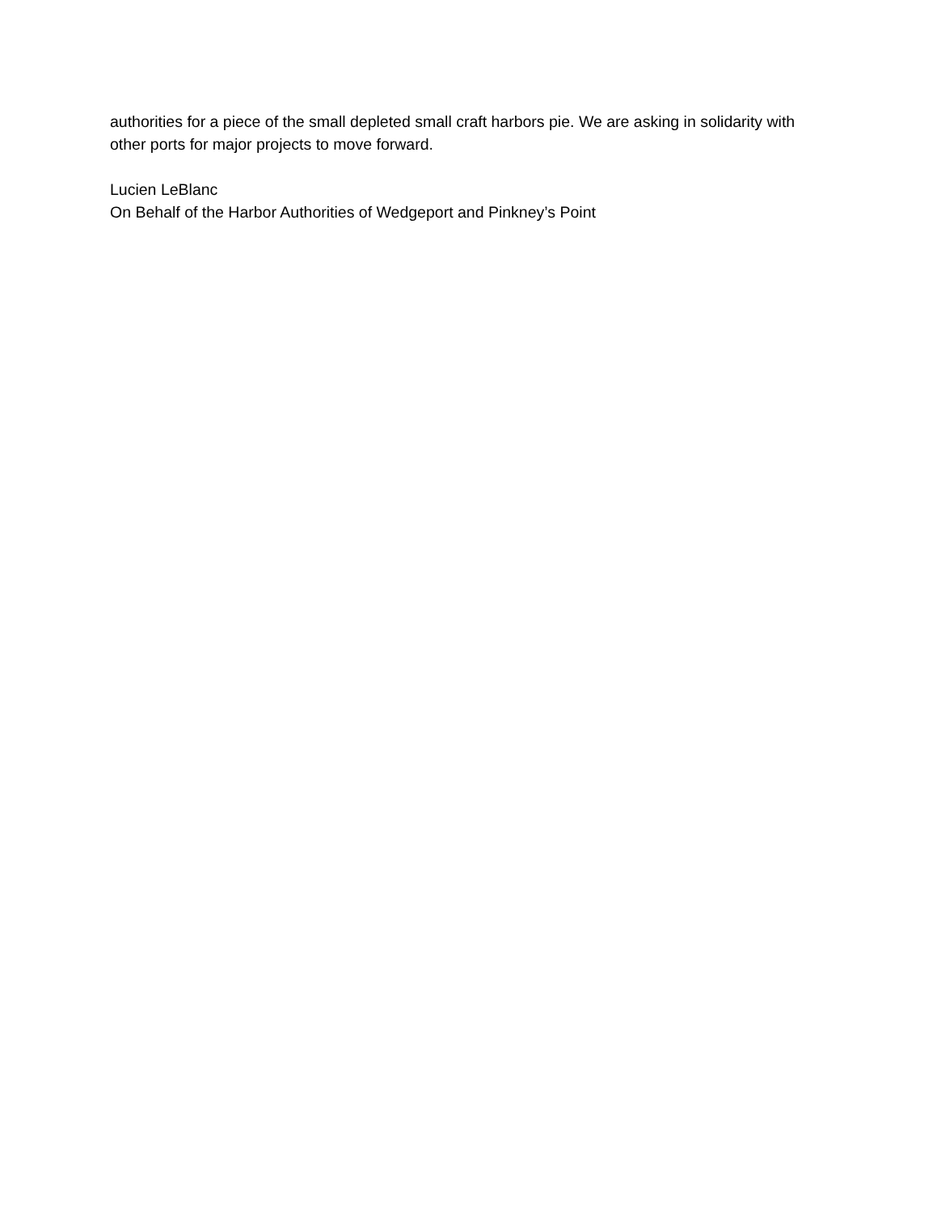authorities for a piece of the small depleted small craft harbors pie. We are asking in solidarity with other ports for major projects to move forward.
Lucien LeBlanc
On Behalf of the Harbor Authorities of Wedgeport and Pinkney’s Point